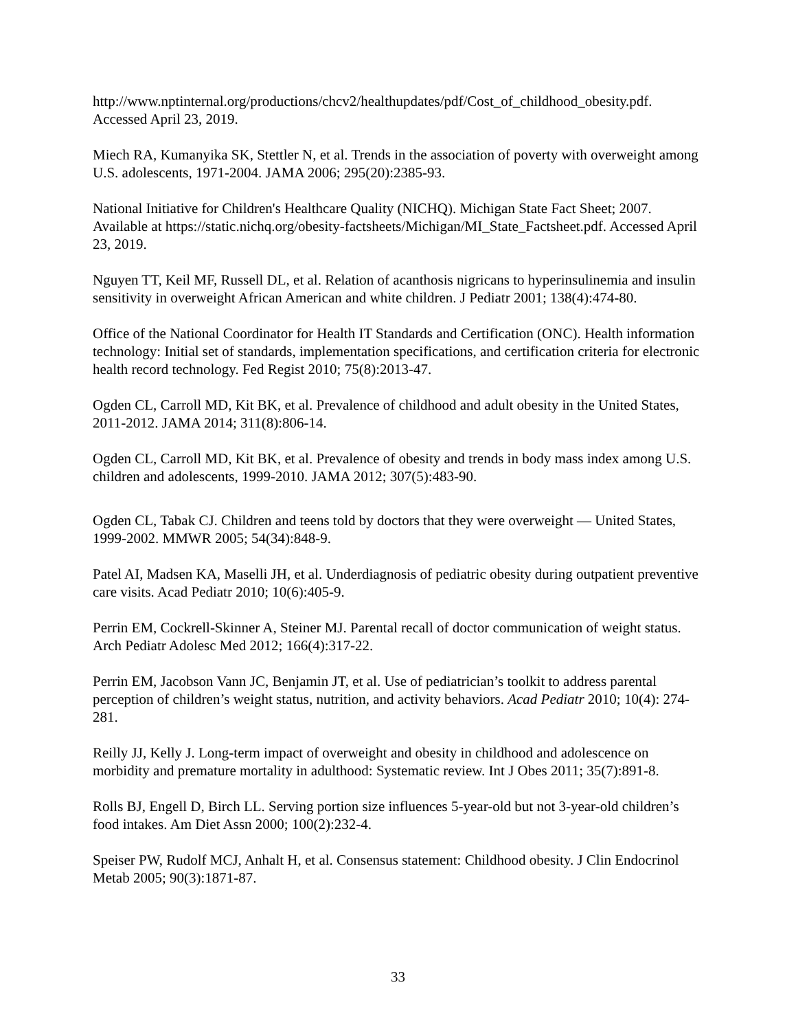http://www.nptinternal.org/productions/chcv2/healthupdates/pdf/Cost_of_childhood_obesity.pdf. Accessed April 23, 2019.
Miech RA, Kumanyika SK, Stettler N, et al. Trends in the association of poverty with overweight among U.S. adolescents, 1971-2004. JAMA 2006; 295(20):2385-93.
National Initiative for Children's Healthcare Quality (NICHQ). Michigan State Fact Sheet; 2007. Available at https://static.nichq.org/obesity-factsheets/Michigan/MI_State_Factsheet.pdf. Accessed April 23, 2019.
Nguyen TT, Keil MF, Russell DL, et al. Relation of acanthosis nigricans to hyperinsulinemia and insulin sensitivity in overweight African American and white children. J Pediatr 2001; 138(4):474-80.
Office of the National Coordinator for Health IT Standards and Certification (ONC). Health information technology: Initial set of standards, implementation specifications, and certification criteria for electronic health record technology. Fed Regist 2010; 75(8):2013-47.
Ogden CL, Carroll MD, Kit BK, et al. Prevalence of childhood and adult obesity in the United States, 2011-2012. JAMA 2014; 311(8):806-14.
Ogden CL, Carroll MD, Kit BK, et al. Prevalence of obesity and trends in body mass index among U.S. children and adolescents, 1999-2010. JAMA 2012; 307(5):483-90.
Ogden CL, Tabak CJ. Children and teens told by doctors that they were overweight — United States, 1999-2002. MMWR 2005; 54(34):848-9.
Patel AI, Madsen KA, Maselli JH, et al. Underdiagnosis of pediatric obesity during outpatient preventive care visits. Acad Pediatr 2010; 10(6):405-9.
Perrin EM, Cockrell-Skinner A, Steiner MJ. Parental recall of doctor communication of weight status. Arch Pediatr Adolesc Med 2012; 166(4):317-22.
Perrin EM, Jacobson Vann JC, Benjamin JT, et al. Use of pediatrician’s toolkit to address parental perception of children’s weight status, nutrition, and activity behaviors. Acad Pediatr 2010; 10(4): 274-281.
Reilly JJ, Kelly J. Long-term impact of overweight and obesity in childhood and adolescence on morbidity and premature mortality in adulthood: Systematic review. Int J Obes 2011; 35(7):891-8.
Rolls BJ, Engell D, Birch LL. Serving portion size influences 5-year-old but not 3-year-old children’s food intakes. Am Diet Assn 2000; 100(2):232-4.
Speiser PW, Rudolf MCJ, Anhalt H, et al. Consensus statement: Childhood obesity. J Clin Endocrinol Metab 2005; 90(3):1871-87.
33